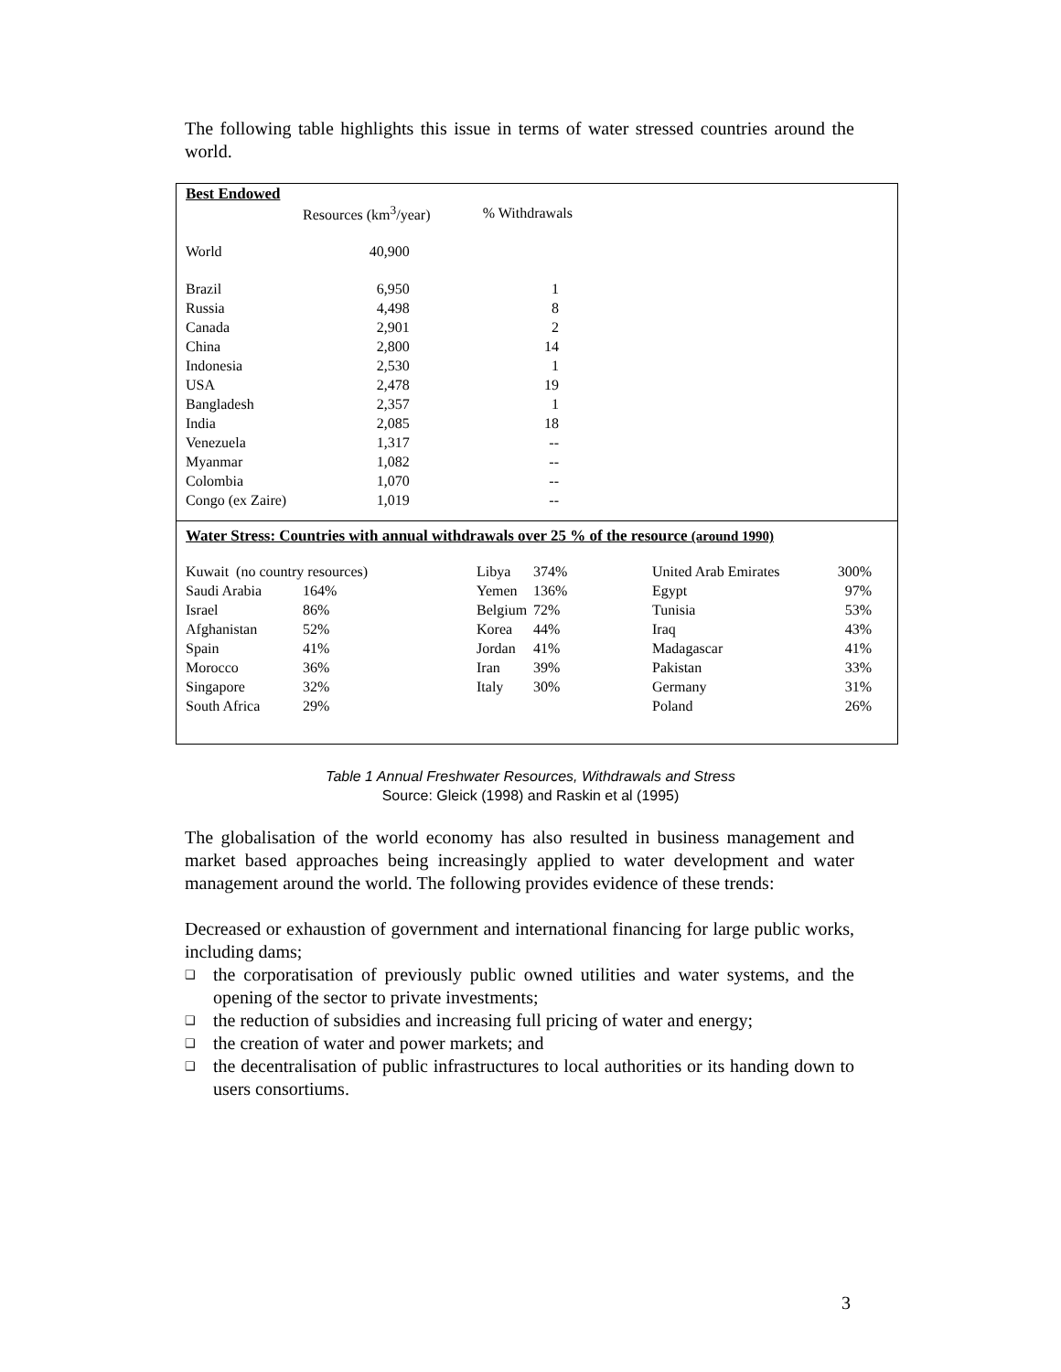The following table highlights this issue in terms of water stressed countries around the world.
| Best Endowed | | |
| --- | --- | --- |
| | Resources (km<sup>3</sup>/year) | % Withdrawals |
| World | 40,900 | |
| Brazil | 6,950 | 1 |
| Russia | 4,498 | 8 |
| Canada | 2,901 | 2 |
| China | 2,800 | 14 |
| Indonesia | 2,530 | 1 |
| USA | 2,478 | 19 |
| Bangladesh | 2,357 | 1 |
| India | 2,085 | 18 |
| Venezuela | 1,317 | -- |
| Myanmar | 1,082 | -- |
| Colombia | 1,070 | -- |
| Congo (ex Zaire) | 1,019 | -- |
Water Stress: Countries with annual withdrawals over 25 % of the resource (around 1990)
| Kuwait (no country resources) | | Libya | 374% | United Arab Emirates | 300% |
| Saudi Arabia | 164% | Yemen | 136% | Egypt | 97% |
| Israel | 86% | Belgium | 72% | Tunisia | 53% |
| Afghanistan | 52% | Korea | 44% | Iraq | 43% |
| Spain | 41% | Jordan | 41% | Madagascar | 41% |
| Morocco | 36% | Iran | 39% | Pakistan | 33% |
| Singapore | 32% | Italy | 30% | Germany | 31% |
| South Africa | 29% | | | Poland | 26% |
Table 1 Annual Freshwater Resources, Withdrawals and Stress
Source: Gleick (1998) and Raskin et al (1995)
The globalisation of the world economy has also resulted in business management and market based approaches being increasingly applied to water development and water management around the world. The following provides evidence of these trends:
Decreased or exhaustion of government and international financing for large public works, including dams;
❑ the corporatisation of previously public owned utilities and water systems, and the opening of the sector to private investments;
❑ the reduction of subsidies and increasing full pricing of water and energy;
❑ the creation of water and power markets; and
❑ the decentralisation of public infrastructures to local authorities or its handing down to users consortiums.
3